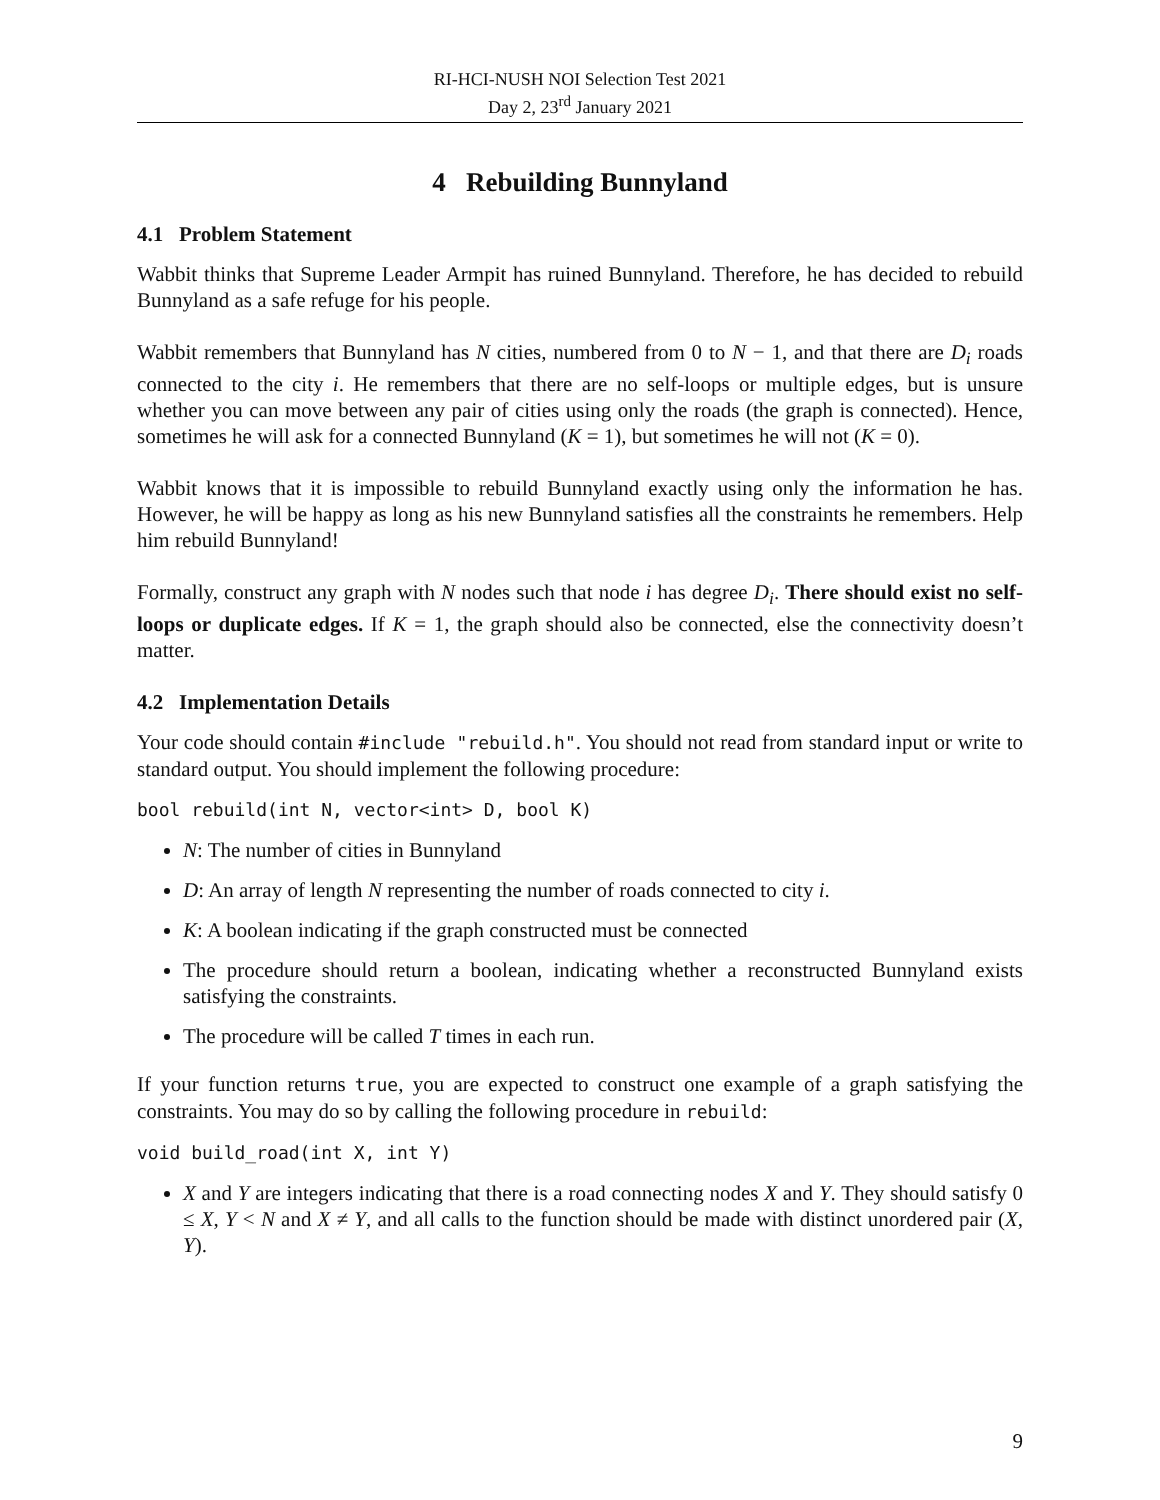RI-HCI-NUSH NOI Selection Test 2021
Day 2, 23<sup>rd</sup> January 2021
4 Rebuilding Bunnyland
4.1 Problem Statement
Wabbit thinks that Supreme Leader Armpit has ruined Bunnyland. Therefore, he has decided to rebuild Bunnyland as a safe refuge for his people.
Wabbit remembers that Bunnyland has N cities, numbered from 0 to N − 1, and that there are D<sub>i</sub> roads connected to the city i. He remembers that there are no self-loops or multiple edges, but is unsure whether you can move between any pair of cities using only the roads (the graph is connected). Hence, sometimes he will ask for a connected Bunnyland (K = 1), but sometimes he will not (K = 0).
Wabbit knows that it is impossible to rebuild Bunnyland exactly using only the information he has. However, he will be happy as long as his new Bunnyland satisfies all the constraints he remembers. Help him rebuild Bunnyland!
Formally, construct any graph with N nodes such that node i has degree D<sub>i</sub>. There should exist no self-loops or duplicate edges. If K = 1, the graph should also be connected, else the connectivity doesn’t matter.
4.2 Implementation Details
Your code should contain #include "rebuild.h". You should not read from standard input or write to standard output. You should implement the following procedure:
bool rebuild(int N, vector<int> D, bool K)
N: The number of cities in Bunnyland
D: An array of length N representing the number of roads connected to city i.
K: A boolean indicating if the graph constructed must be connected
The procedure should return a boolean, indicating whether a reconstructed Bunnyland exists satisfying the constraints.
The procedure will be called T times in each run.
If your function returns true, you are expected to construct one example of a graph satisfying the constraints. You may do so by calling the following procedure in rebuild:
void build_road(int X, int Y)
X and Y are integers indicating that there is a road connecting nodes X and Y. They should satisfy 0 ≤ X, Y < N and X ≠ Y, and all calls to the function should be made with distinct unordered pair (X, Y).
9